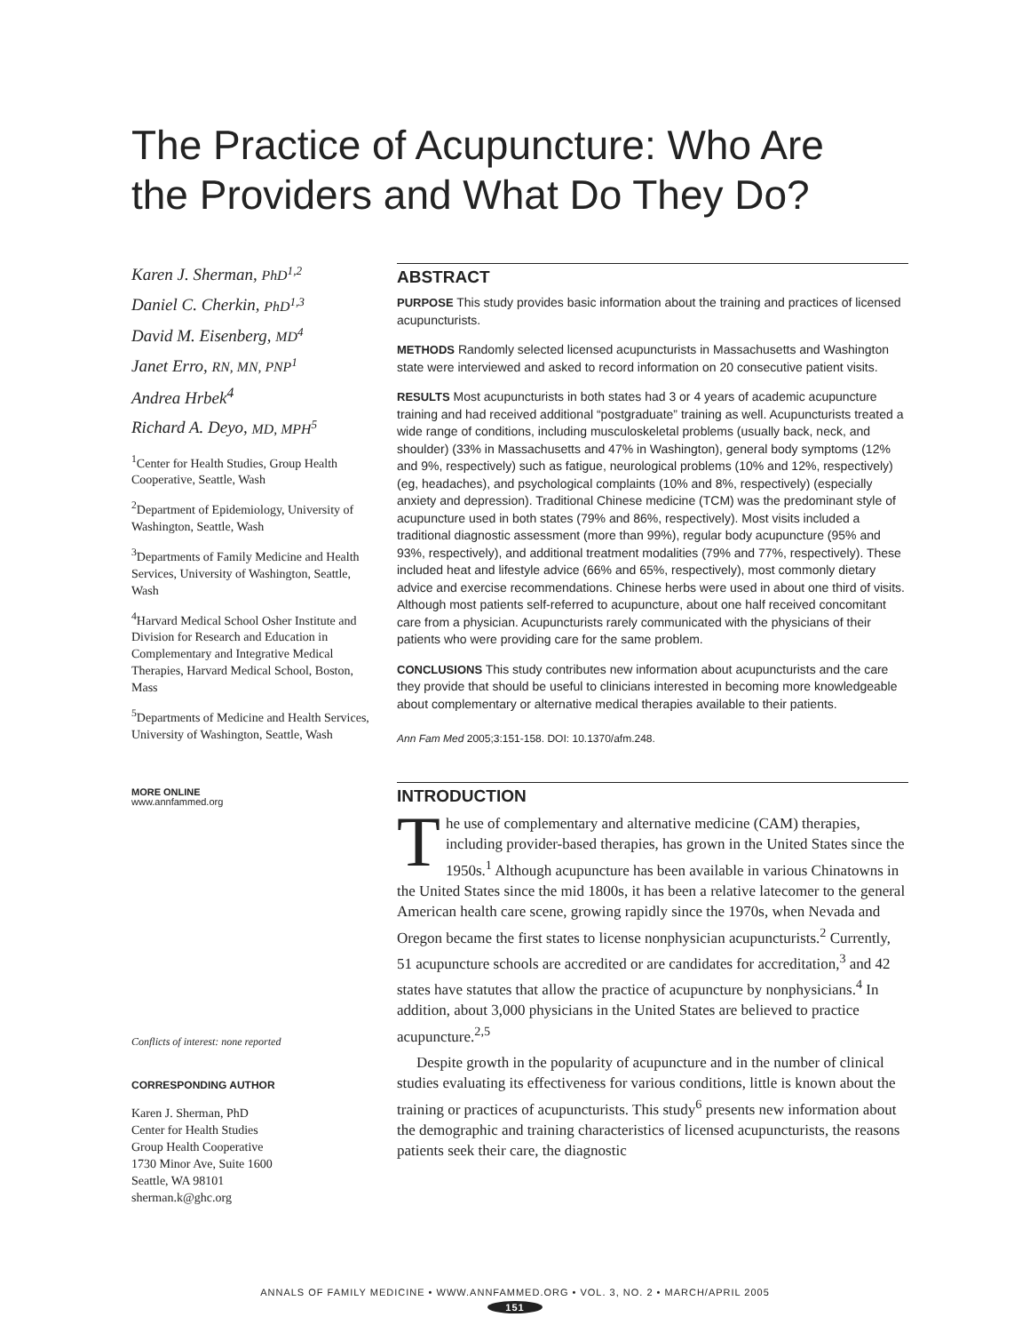The Practice of Acupuncture: Who Are
the Providers and What Do They Do?
Karen J. Sherman, PhD<sup>1,2</sup>
Daniel C. Cherkin, PhD<sup>1,3</sup>
David M. Eisenberg, MD<sup>4</sup>
Janet Erro, RN, MN, PNP<sup>1</sup>
Andrea Hrbek<sup>4</sup>
Richard A. Deyo, MD, MPH<sup>5</sup>
<sup>1</sup> Center for Health Studies, Group Health Cooperative, Seattle, Wash
<sup>2</sup> Department of Epidemiology, University of Washington, Seattle, Wash
<sup>3</sup> Departments of Family Medicine and Health Services, University of Washington, Seattle, Wash
<sup>4</sup> Harvard Medical School Osher Institute and Division for Research and Education in Complementary and Integrative Medical Therapies, Harvard Medical School, Boston, Mass
<sup>5</sup> Departments of Medicine and Health Services, University of Washington, Seattle, Wash
MORE ONLINE
www.annfammed.org
Conflicts of interest: none reported
CORRESPONDING AUTHOR
Karen J. Sherman, PhD
Center for Health Studies
Group Health Cooperative
1730 Minor Ave, Suite 1600
Seattle, WA 98101
sherman.k@ghc.org
ABSTRACT
PURPOSE This study provides basic information about the training and practices of licensed acupuncturists.
METHODS Randomly selected licensed acupuncturists in Massachusetts and Washington state were interviewed and asked to record information on 20 consecutive patient visits.
RESULTS Most acupuncturists in both states had 3 or 4 years of academic acupuncture training and had received additional “postgraduate” training as well. Acupuncturists treated a wide range of conditions, including musculoskeletal problems (usually back, neck, and shoulder) (33% in Massachusetts and 47% in Washington), general body symptoms (12% and 9%, respectively) such as fatigue, neurological problems (10% and 12%, respectively) (eg, headaches), and psychological complaints (10% and 8%, respectively) (especially anxiety and depression). Traditional Chinese medicine (TCM) was the predominant style of acupuncture used in both states (79% and 86%, respectively). Most visits included a traditional diagnostic assessment (more than 99%), regular body acupuncture (95% and 93%, respectively), and additional treatment modalities (79% and 77%, respectively). These included heat and lifestyle advice (66% and 65%, respectively), most commonly dietary advice and exercise recommendations. Chinese herbs were used in about one third of visits. Although most patients self-referred to acupuncture, about one half received concomitant care from a physician. Acupuncturists rarely communicated with the physicians of their patients who were providing care for the same problem.
CONCLUSIONS This study contributes new information about acupuncturists and the care they provide that should be useful to clinicians interested in becoming more knowledgeable about complementary or alternative medical therapies available to their patients.
Ann Fam Med 2005;3:151-158. DOI: 10.1370/afm.248.
INTRODUCTION
The use of complementary and alternative medicine (CAM) therapies, including provider-based therapies, has grown in the United States since the 1950s.<sup>1</sup> Although acupuncture has been available in various Chinatowns in the United States since the mid 1800s, it has been a relative latecomer to the general American health care scene, growing rapidly since the 1970s, when Nevada and Oregon became the first states to license nonphysician acupuncturists.<sup>2</sup> Currently, 51 acupuncture schools are accredited or are candidates for accreditation,<sup>3</sup> and 42 states have statutes that allow the practice of acupuncture by nonphysicians.<sup>4</sup> In addition, about 3,000 physicians in the United States are believed to practice acupuncture.<sup>2,5</sup>
Despite growth in the popularity of acupuncture and in the number of clinical studies evaluating its effectiveness for various conditions, little is known about the training or practices of acupuncturists. This study<sup>6</sup> presents new information about the demographic and training characteristics of licensed acupuncturists, the reasons patients seek their care, the diagnostic
ANNALS OF FAMILY MEDICINE • WWW.ANNFAMMED.ORG • VOL. 3, NO. 2 • MARCH/APRIL 2005
151